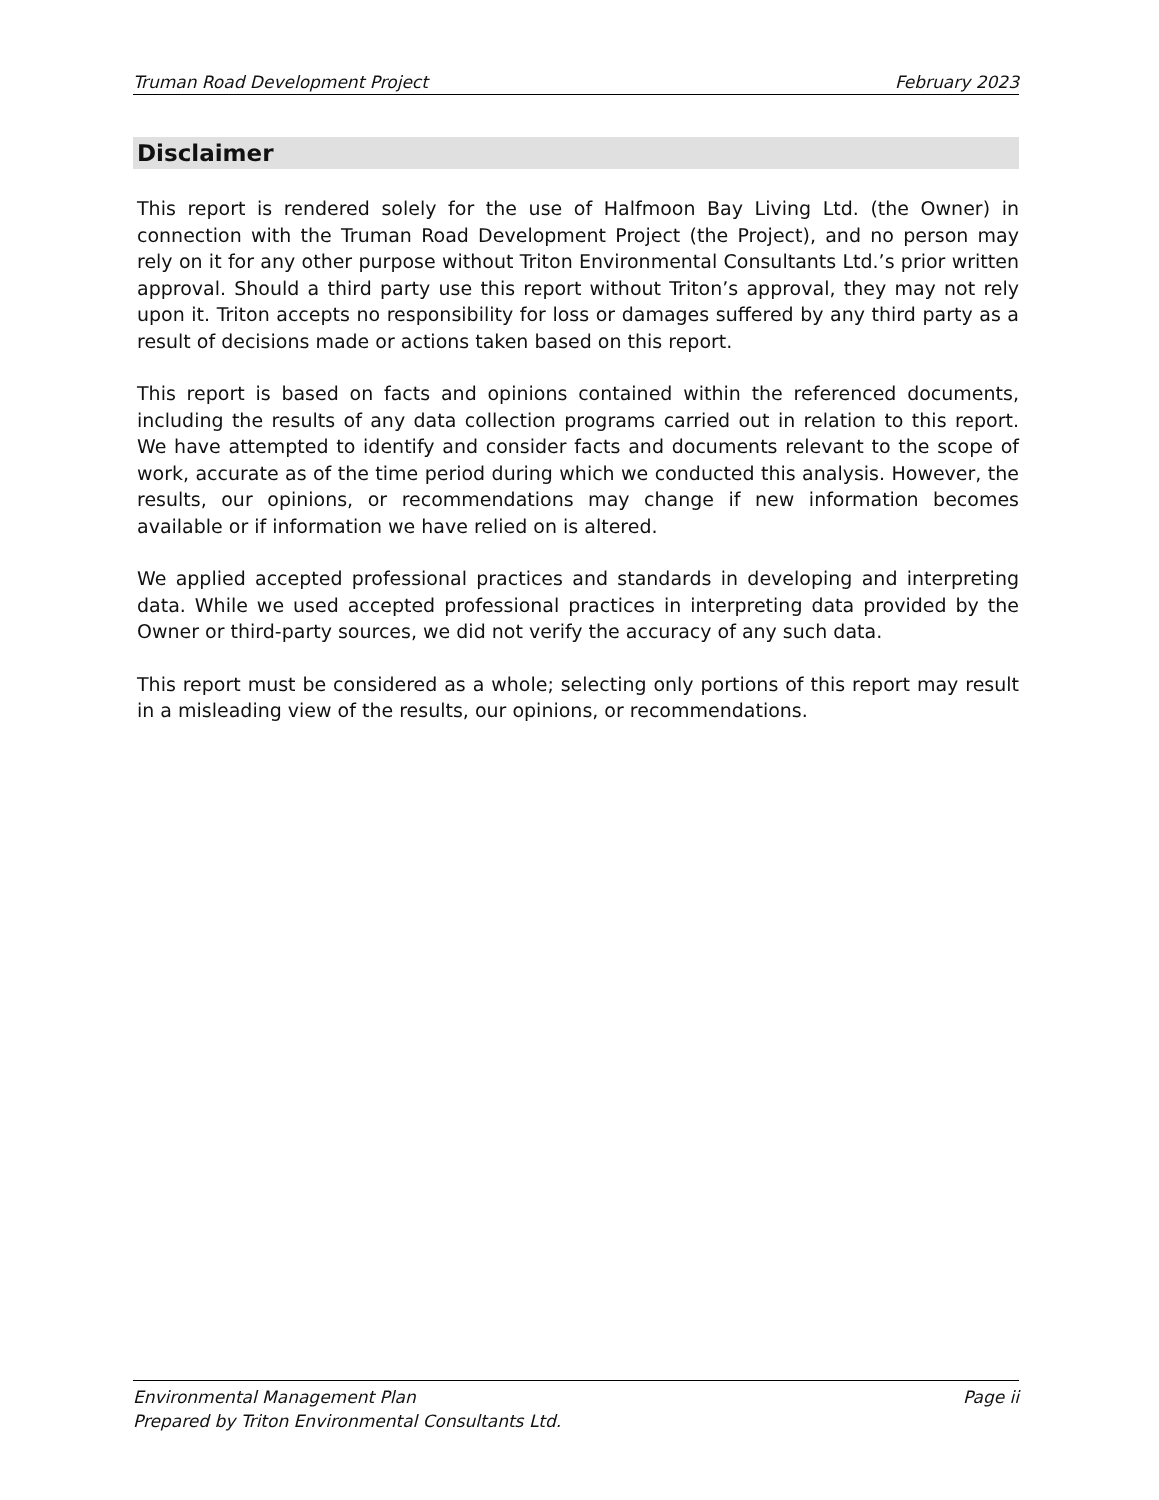Truman Road Development Project February 2023
Disclaimer
This report is rendered solely for the use of Halfmoon Bay Living Ltd. (the Owner) in connection with the Truman Road Development Project (the Project), and no person may rely on it for any other purpose without Triton Environmental Consultants Ltd.’s prior written approval. Should a third party use this report without Triton’s approval, they may not rely upon it. Triton accepts no responsibility for loss or damages suffered by any third party as a result of decisions made or actions taken based on this report.
This report is based on facts and opinions contained within the referenced documents, including the results of any data collection programs carried out in relation to this report. We have attempted to identify and consider facts and documents relevant to the scope of work, accurate as of the time period during which we conducted this analysis. However, the results, our opinions, or recommendations may change if new information becomes available or if information we have relied on is altered.
We applied accepted professional practices and standards in developing and interpreting data. While we used accepted professional practices in interpreting data provided by the Owner or third-party sources, we did not verify the accuracy of any such data.
This report must be considered as a whole; selecting only portions of this report may result in a misleading view of the results, our opinions, or recommendations.
Environmental Management Plan Page ii
Prepared by Triton Environmental Consultants Ltd.